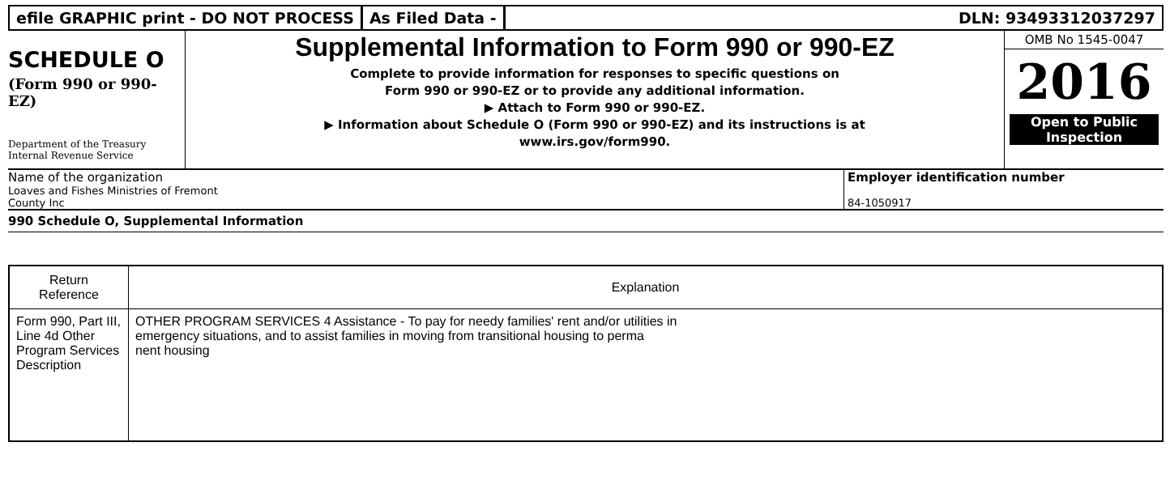efile GRAPHIC print - DO NOT PROCESS
As Filed Data - DLN: 93493312037297
SCHEDULE O
(Form 990 or 990-EZ)
Department of the Treasury
Internal Revenue Service
Supplemental Information to Form 990 or 990-EZ
Complete to provide information for responses to specific questions on
Form 990 or 990-EZ or to provide any additional information.
▶ Attach to Form 990 or 990-EZ.
▶ Information about Schedule O (Form 990 or 990-EZ) and its instructions is at
www.irs.gov/form990.
OMB No 1545-0047
2016
Open to Public
Inspection
Name of the organization
Loaves and Fishes Ministries of Fremont
County Inc
Employer identification number
84-1050917
990 Schedule O, Supplemental Information
| Return Reference | Explanation |
| --- | --- |
| Form 990, Part III, Line 4d Other Program Services Description | OTHER PROGRAM SERVICES 4 Assistance - To pay for needy families' rent and/or utilities in emergency situations, and to assist families in moving from transitional housing to perma nent housing |